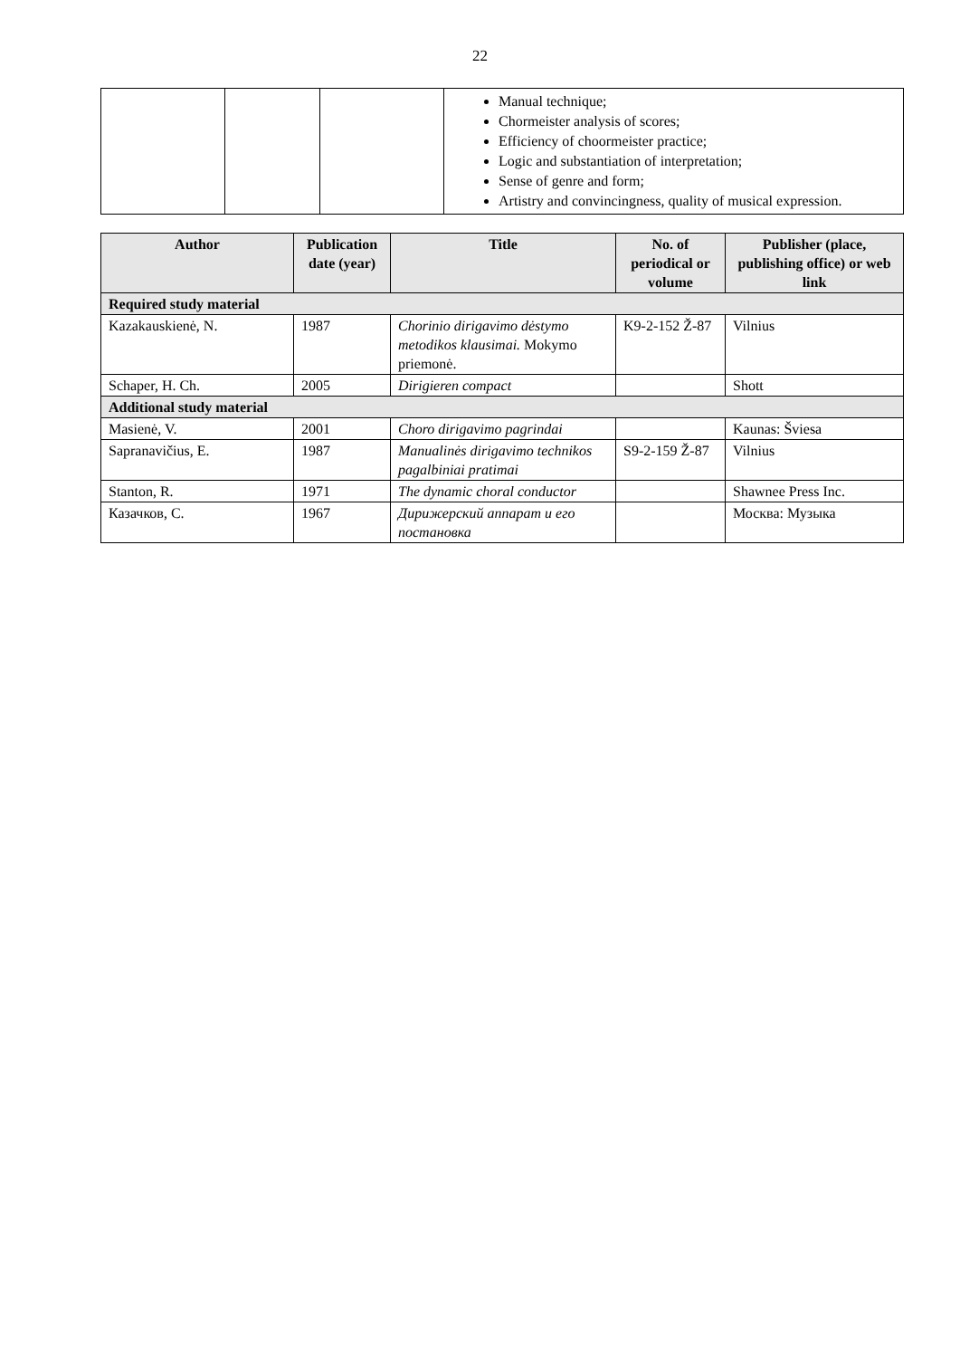22
| | | | Manual technique; Chormeister analysis of scores; Efficiency of choormeister practice; Logic and substantiation of interpretation; Sense of genre and form; Artistry and convincingness, quality of musical expression. |
| Author | Publication date (year) | Title | No. of periodical or volume | Publisher (place, publishing office) or web link |
| --- | --- | --- | --- | --- |
| Required study material | | | | |
| Kazakauskienė, N. | 1987 | Chorinio dirigavimo dėstymo metodikos klausimai. Mokymo priemonė. | K9-2-152 Ž-87 | Vilnius |
| Schaper, H. Ch. | 2005 | Dirigieren compact | | Shott |
| Additional study material | | | | |
| Masienė, V. | 2001 | Choro dirigavimo pagrindai | | Kaunas: Šviesa |
| Sapranavičius, E. | 1987 | Manualinės dirigavimo technikos pagalbiniai pratimai | S9-2-159 Ž-87 | Vilnius |
| Stanton, R. | 1971 | The dynamic choral conductor | | Shawnee Press Inc. |
| Казачков, С. | 1967 | Дирижерский аппарат и его постановка | | Москва: Музыка |